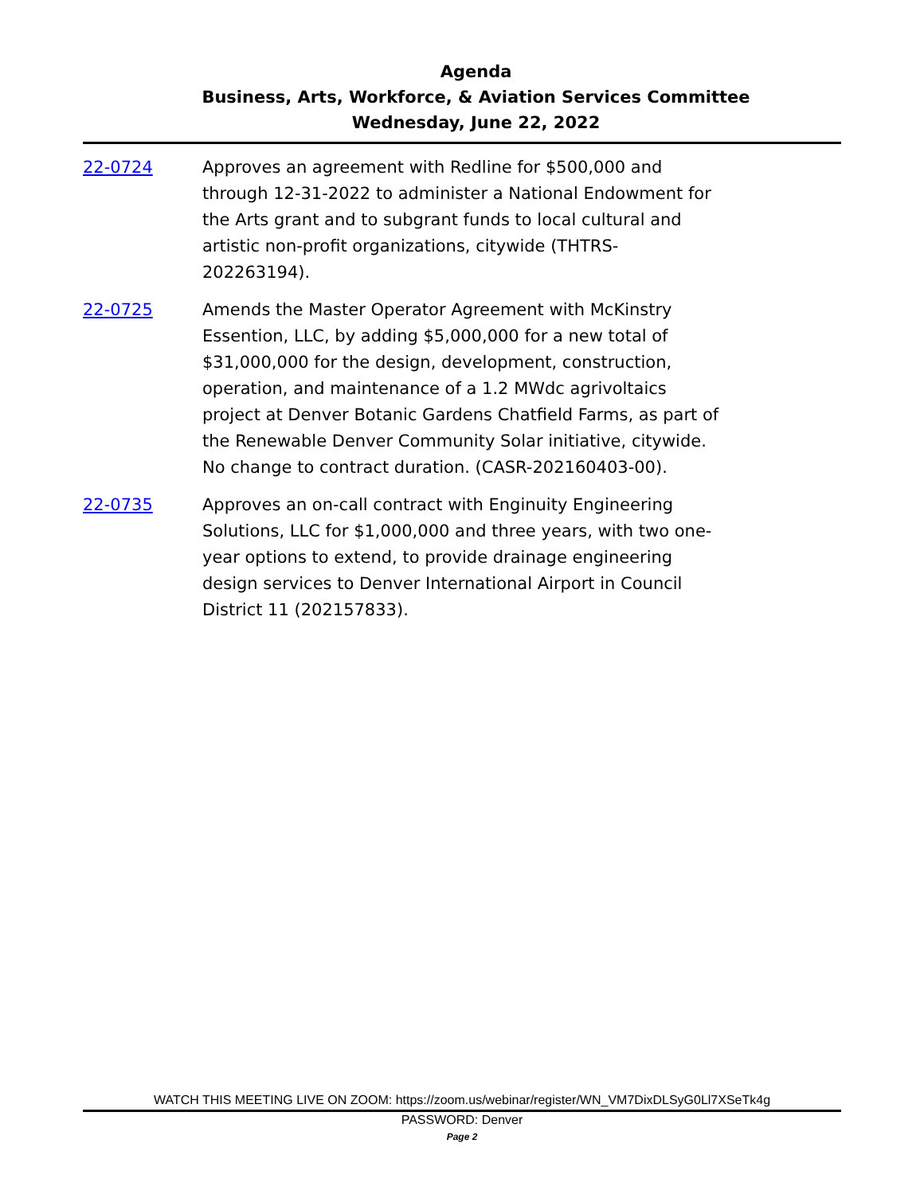Agenda
Business, Arts, Workforce, & Aviation Services Committee
Wednesday, June 22, 2022
22-0724 Approves an agreement with Redline for $500,000 and through 12-31-2022 to administer a National Endowment for the Arts grant and to subgrant funds to local cultural and artistic non-profit organizations, citywide (THTRS-202263194).
22-0725 Amends the Master Operator Agreement with McKinstry Essention, LLC, by adding $5,000,000 for a new total of $31,000,000 for the design, development, construction, operation, and maintenance of a 1.2 MWdc agrivoltaics project at Denver Botanic Gardens Chatfield Farms, as part of the Renewable Denver Community Solar initiative, citywide. No change to contract duration. (CASR-202160403-00).
22-0735 Approves an on-call contract with Enginuity Engineering Solutions, LLC for $1,000,000 and three years, with two one-year options to extend, to provide drainage engineering design services to Denver International Airport in Council District 11 (202157833).
WATCH THIS MEETING LIVE ON ZOOM: https://zoom.us/webinar/register/WN_VM7DixDLSyG0Ll7XSeTk4g
PASSWORD: Denver
Page 2